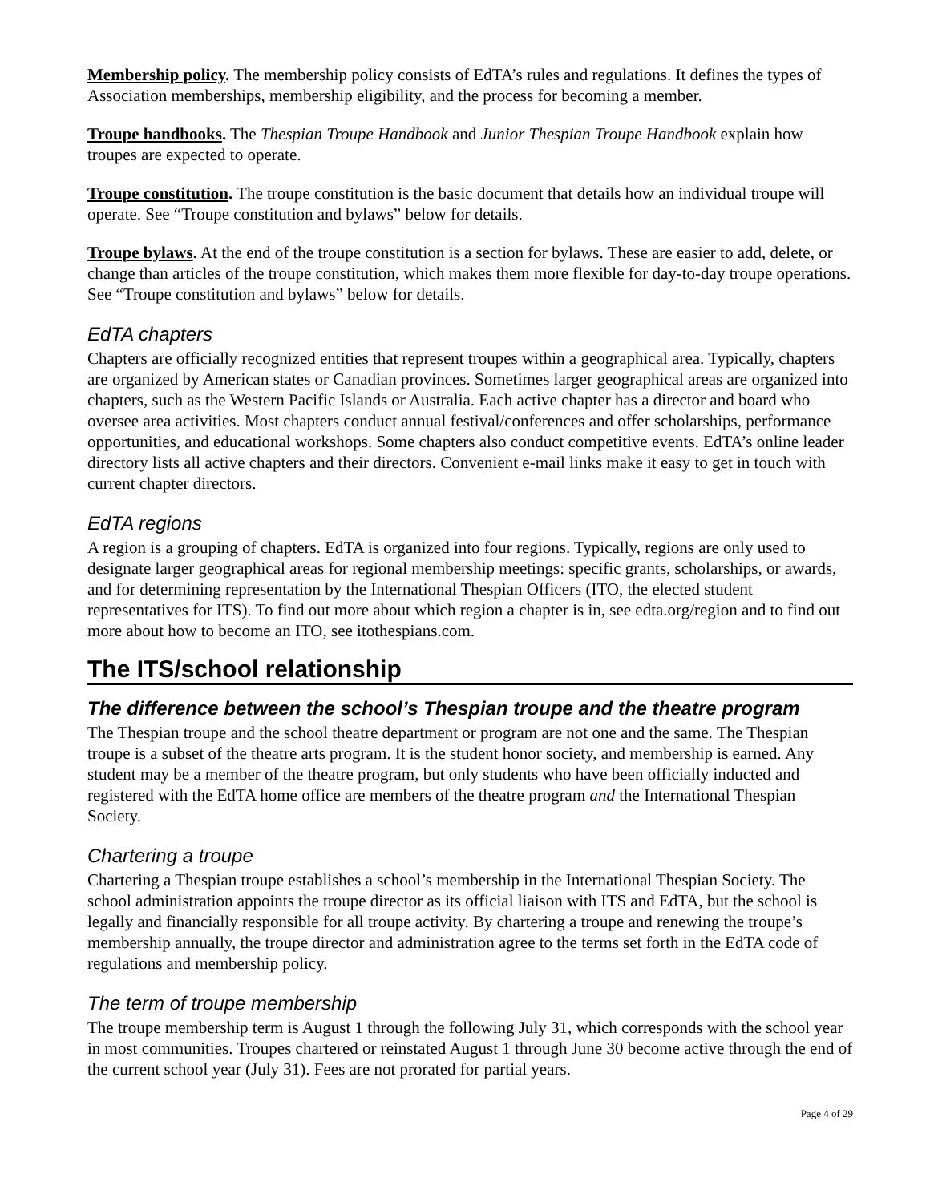Membership policy. The membership policy consists of EdTA’s rules and regulations. It defines the types of Association memberships, membership eligibility, and the process for becoming a member.
Troupe handbooks. The Thespian Troupe Handbook and Junior Thespian Troupe Handbook explain how troupes are expected to operate.
Troupe constitution. The troupe constitution is the basic document that details how an individual troupe will operate. See “Troupe constitution and bylaws” below for details.
Troupe bylaws. At the end of the troupe constitution is a section for bylaws. These are easier to add, delete, or change than articles of the troupe constitution, which makes them more flexible for day-to-day troupe operations. See “Troupe constitution and bylaws” below for details.
EdTA chapters
Chapters are officially recognized entities that represent troupes within a geographical area. Typically, chapters are organized by American states or Canadian provinces. Sometimes larger geographical areas are organized into chapters, such as the Western Pacific Islands or Australia. Each active chapter has a director and board who oversee area activities. Most chapters conduct annual festival/conferences and offer scholarships, performance opportunities, and educational workshops. Some chapters also conduct competitive events. EdTA’s online leader directory lists all active chapters and their directors. Convenient e-mail links make it easy to get in touch with current chapter directors.
EdTA regions
A region is a grouping of chapters. EdTA is organized into four regions. Typically, regions are only used to designate larger geographical areas for regional membership meetings: specific grants, scholarships, or awards, and for determining representation by the International Thespian Officers (ITO, the elected student representatives for ITS). To find out more about which region a chapter is in, see edta.org/region and to find out more about how to become an ITO, see itothespians.com.
The ITS/school relationship
The difference between the school’s Thespian troupe and the theatre program
The Thespian troupe and the school theatre department or program are not one and the same. The Thespian troupe is a subset of the theatre arts program. It is the student honor society, and membership is earned. Any student may be a member of the theatre program, but only students who have been officially inducted and registered with the EdTA home office are members of the theatre program and the International Thespian Society.
Chartering a troupe
Chartering a Thespian troupe establishes a school’s membership in the International Thespian Society. The school administration appoints the troupe director as its official liaison with ITS and EdTA, but the school is legally and financially responsible for all troupe activity. By chartering a troupe and renewing the troupe’s membership annually, the troupe director and administration agree to the terms set forth in the EdTA code of regulations and membership policy.
The term of troupe membership
The troupe membership term is August 1 through the following July 31, which corresponds with the school year in most communities. Troupes chartered or reinstated August 1 through June 30 become active through the end of the current school year (July 31). Fees are not prorated for partial years.
Page 4 of 29